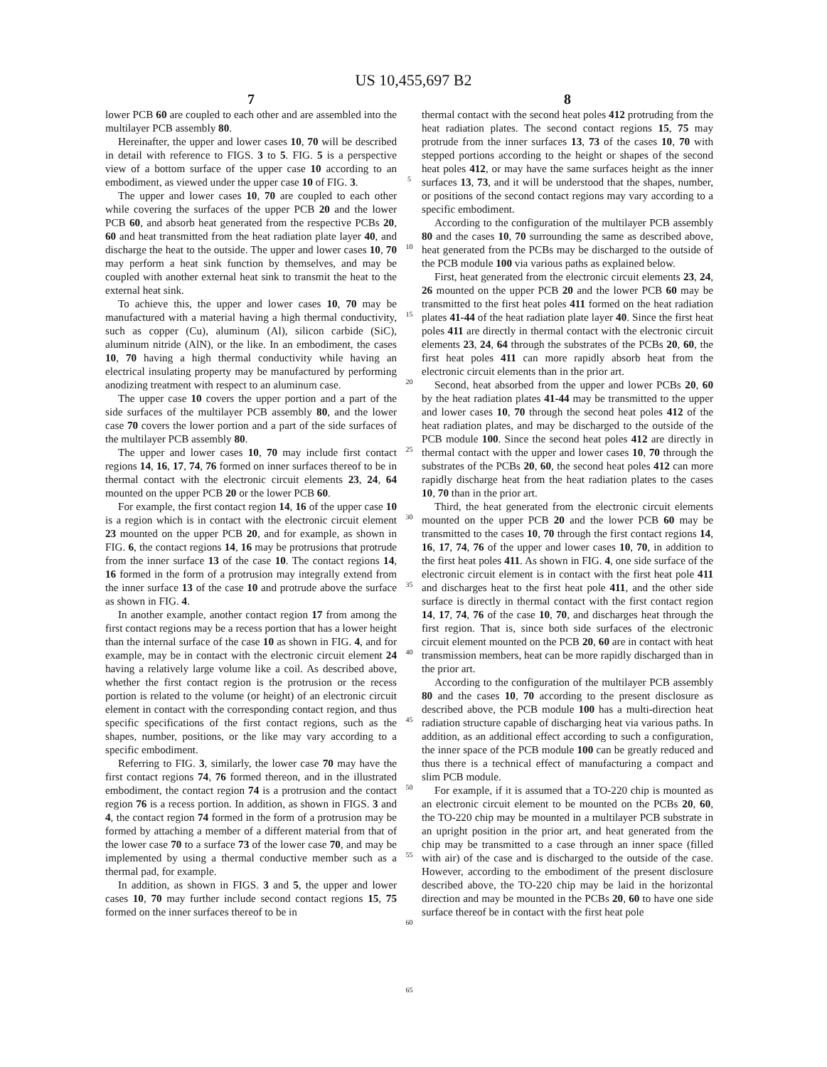US 10,455,697 B2
7
lower PCB 60 are coupled to each other and are assembled into the multilayer PCB assembly 80.
Hereinafter, the upper and lower cases 10, 70 will be described in detail with reference to FIGS. 3 to 5. FIG. 5 is a perspective view of a bottom surface of the upper case 10 according to an embodiment, as viewed under the upper case 10 of FIG. 3.
The upper and lower cases 10, 70 are coupled to each other while covering the surfaces of the upper PCB 20 and the lower PCB 60, and absorb heat generated from the respective PCBs 20, 60 and heat transmitted from the heat radiation plate layer 40, and discharge the heat to the outside. The upper and lower cases 10, 70 may perform a heat sink function by themselves, and may be coupled with another external heat sink to transmit the heat to the external heat sink.
To achieve this, the upper and lower cases 10, 70 may be manufactured with a material having a high thermal conductivity, such as copper (Cu), aluminum (Al), silicon carbide (SiC), aluminum nitride (AlN), or the like. In an embodiment, the cases 10, 70 having a high thermal conductivity while having an electrical insulating property may be manufactured by performing anodizing treatment with respect to an aluminum case.
The upper case 10 covers the upper portion and a part of the side surfaces of the multilayer PCB assembly 80, and the lower case 70 covers the lower portion and a part of the side surfaces of the multilayer PCB assembly 80.
The upper and lower cases 10, 70 may include first contact regions 14, 16, 17, 74, 76 formed on inner surfaces thereof to be in thermal contact with the electronic circuit elements 23, 24, 64 mounted on the upper PCB 20 or the lower PCB 60.
For example, the first contact region 14, 16 of the upper case 10 is a region which is in contact with the electronic circuit element 23 mounted on the upper PCB 20, and for example, as shown in FIG. 6, the contact regions 14, 16 may be protrusions that protrude from the inner surface 13 of the case 10. The contact regions 14, 16 formed in the form of a protrusion may integrally extend from the inner surface 13 of the case 10 and protrude above the surface as shown in FIG. 4.
In another example, another contact region 17 from among the first contact regions may be a recess portion that has a lower height than the internal surface of the case 10 as shown in FIG. 4, and for example, may be in contact with the electronic circuit element 24 having a relatively large volume like a coil. As described above, whether the first contact region is the protrusion or the recess portion is related to the volume (or height) of an electronic circuit element in contact with the corresponding contact region, and thus specific specifications of the first contact regions, such as the shapes, number, positions, or the like may vary according to a specific embodiment.
Referring to FIG. 3, similarly, the lower case 70 may have the first contact regions 74, 76 formed thereon, and in the illustrated embodiment, the contact region 74 is a protrusion and the contact region 76 is a recess portion. In addition, as shown in FIGS. 3 and 4, the contact region 74 formed in the form of a protrusion may be formed by attaching a member of a different material from that of the lower case 70 to a surface 73 of the lower case 70, and may be implemented by using a thermal conductive member such as a thermal pad, for example.
In addition, as shown in FIGS. 3 and 5, the upper and lower cases 10, 70 may further include second contact regions 15, 75 formed on the inner surfaces thereof to be in
5
10
15
20
25
30
35
40
45
50
55
60
65
8
thermal contact with the second heat poles 412 protruding from the heat radiation plates. The second contact regions 15, 75 may protrude from the inner surfaces 13, 73 of the cases 10, 70 with stepped portions according to the height or shapes of the second heat poles 412, or may have the same surfaces height as the inner surfaces 13, 73, and it will be understood that the shapes, number, or positions of the second contact regions may vary according to a specific embodiment.
According to the configuration of the multilayer PCB assembly 80 and the cases 10, 70 surrounding the same as described above, heat generated from the PCBs may be discharged to the outside of the PCB module 100 via various paths as explained below.
First, heat generated from the electronic circuit elements 23, 24, 26 mounted on the upper PCB 20 and the lower PCB 60 may be transmitted to the first heat poles 411 formed on the heat radiation plates 41-44 of the heat radiation plate layer 40. Since the first heat poles 411 are directly in thermal contact with the electronic circuit elements 23, 24, 64 through the substrates of the PCBs 20, 60, the first heat poles 411 can more rapidly absorb heat from the electronic circuit elements than in the prior art.
Second, heat absorbed from the upper and lower PCBs 20, 60 by the heat radiation plates 41-44 may be transmitted to the upper and lower cases 10, 70 through the second heat poles 412 of the heat radiation plates, and may be discharged to the outside of the PCB module 100. Since the second heat poles 412 are directly in thermal contact with the upper and lower cases 10, 70 through the substrates of the PCBs 20, 60, the second heat poles 412 can more rapidly discharge heat from the heat radiation plates to the cases 10, 70 than in the prior art.
Third, the heat generated from the electronic circuit elements mounted on the upper PCB 20 and the lower PCB 60 may be transmitted to the cases 10, 70 through the first contact regions 14, 16, 17, 74, 76 of the upper and lower cases 10, 70, in addition to the first heat poles 411. As shown in FIG. 4, one side surface of the electronic circuit element is in contact with the first heat pole 411 and discharges heat to the first heat pole 411, and the other side surface is directly in thermal contact with the first contact region 14, 17, 74, 76 of the case 10, 70, and discharges heat through the first region. That is, since both side surfaces of the electronic circuit element mounted on the PCB 20, 60 are in contact with heat transmission members, heat can be more rapidly discharged than in the prior art.
According to the configuration of the multilayer PCB assembly 80 and the cases 10, 70 according to the present disclosure as described above, the PCB module 100 has a multi-direction heat radiation structure capable of discharging heat via various paths. In addition, as an additional effect according to such a configuration, the inner space of the PCB module 100 can be greatly reduced and thus there is a technical effect of manufacturing a compact and slim PCB module.
For example, if it is assumed that a TO-220 chip is mounted as an electronic circuit element to be mounted on the PCBs 20, 60, the TO-220 chip may be mounted in a multilayer PCB substrate in an upright position in the prior art, and heat generated from the chip may be transmitted to a case through an inner space (filled with air) of the case and is discharged to the outside of the case. However, according to the embodiment of the present disclosure described above, the TO-220 chip may be laid in the horizontal direction and may be mounted in the PCBs 20, 60 to have one side surface thereof be in contact with the first heat pole